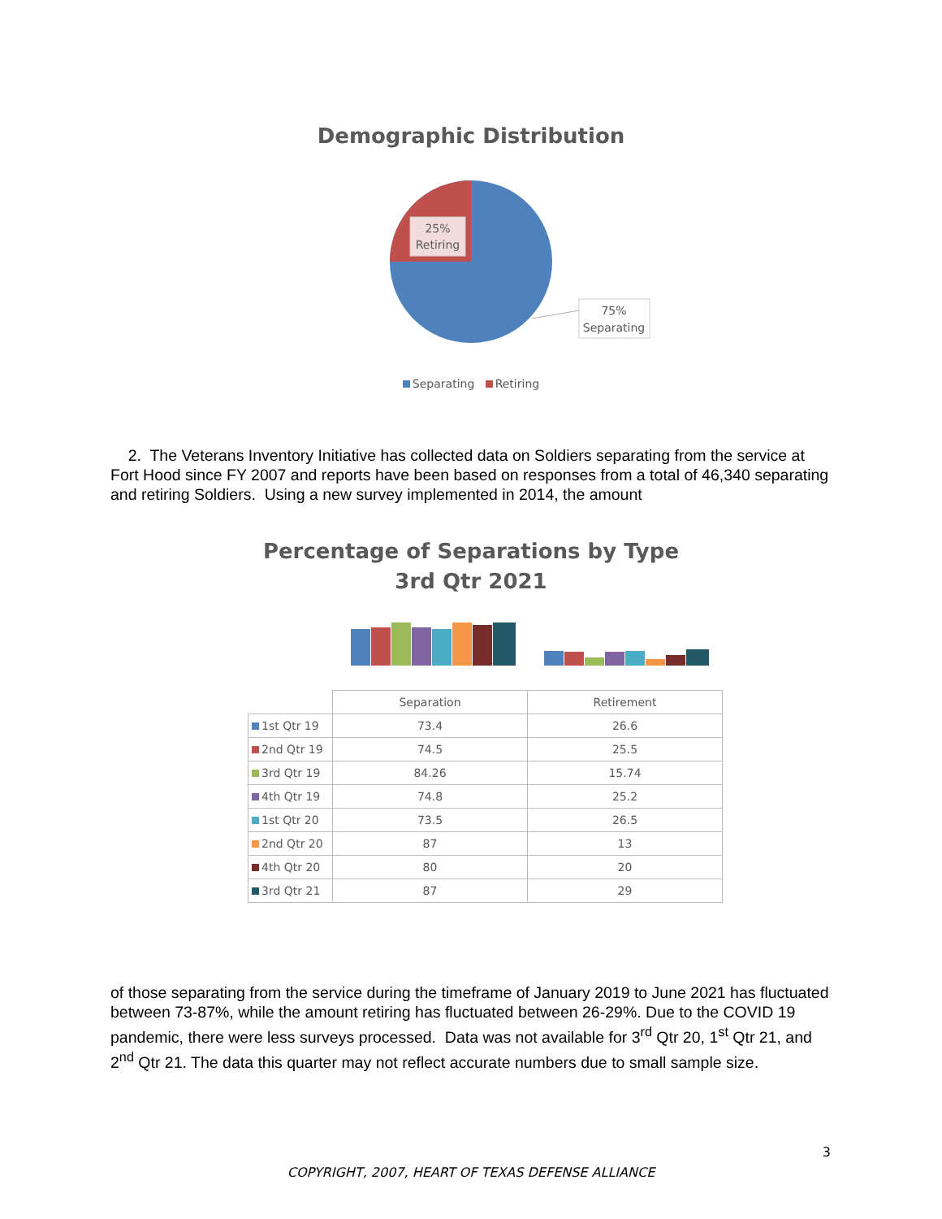Demographic Distribution
25%
Retiring
75%
Separating
Separating Retiring
2. The Veterans Inventory Initiative has collected data on Soldiers separating from the service at Fort Hood since FY 2007 and reports have been based on responses from a total of 46,340 separating and retiring Soldiers. Using a new survey implemented in 2014, the amount
Percentage of Separations by Type
3rd Qtr 2021
| | Separation | Retirement |
| --- | --- | --- |
| 1st Qtr 19 | 73.4 | 26.6 |
| 2nd Qtr 19 | 74.5 | 25.5 |
| 3rd Qtr 19 | 84.26 | 15.74 |
| 4th Qtr 19 | 74.8 | 25.2 |
| 1st Qtr 20 | 73.5 | 26.5 |
| 2nd Qtr 20 | 87 | 13 |
| 4th Qtr 20 | 80 | 20 |
| 3rd Qtr 21 | 87 | 29 |
of those separating from the service during the timeframe of January 2019 to June 2021 has fluctuated between 73-87%, while the amount retiring has fluctuated between 26-29%. Due to the COVID 19 pandemic, there were less surveys processed. Data was not available for 3<sup>rd</sup> Qtr 20, 1<sup>st</sup> Qtr 21, and 2<sup>nd</sup> Qtr 21. The data this quarter may not reflect accurate numbers due to small sample size.
3
COPYRIGHT, 2007, HEART OF TEXAS DEFENSE ALLIANCE